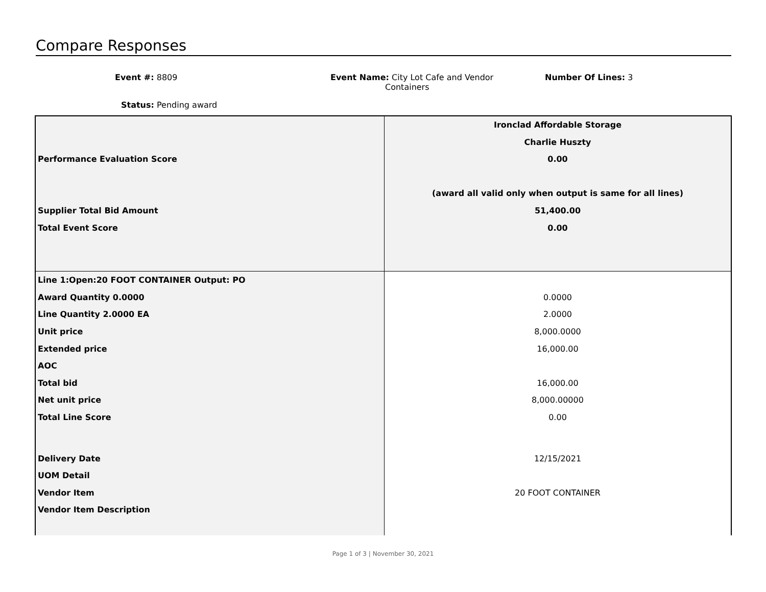Compare Responses
Event #: 8809
Event Name: City Lot Cafe and Vendor
Containers
Number Of Lines: 3
Status: Pending award
| | Ironclad Affordable Storage |
| | Charlie Huszty |
| Performance Evaluation Score | 0.00 |
| | (award all valid only when output is same for all lines) |
| Supplier Total Bid Amount | 51,400.00 |
| Total Event Score | 0.00 |
| Line 1:Open:20 FOOT CONTAINER Output: PO | |
| Award Quantity 0.0000 | 0.0000 |
| Line Quantity 2.0000 EA | 2.0000 |
| Unit price | 8,000.0000 |
| Extended price | 16,000.00 |
| AOC | |
| Total bid | 16,000.00 |
| Net unit price | 8,000.00000 |
| Total Line Score | 0.00 |
| Delivery Date | 12/15/2021 |
| UOM Detail | |
| Vendor Item | 20 FOOT CONTAINER |
| Vendor Item Description | |
Page 1 of 3 | November 30, 2021